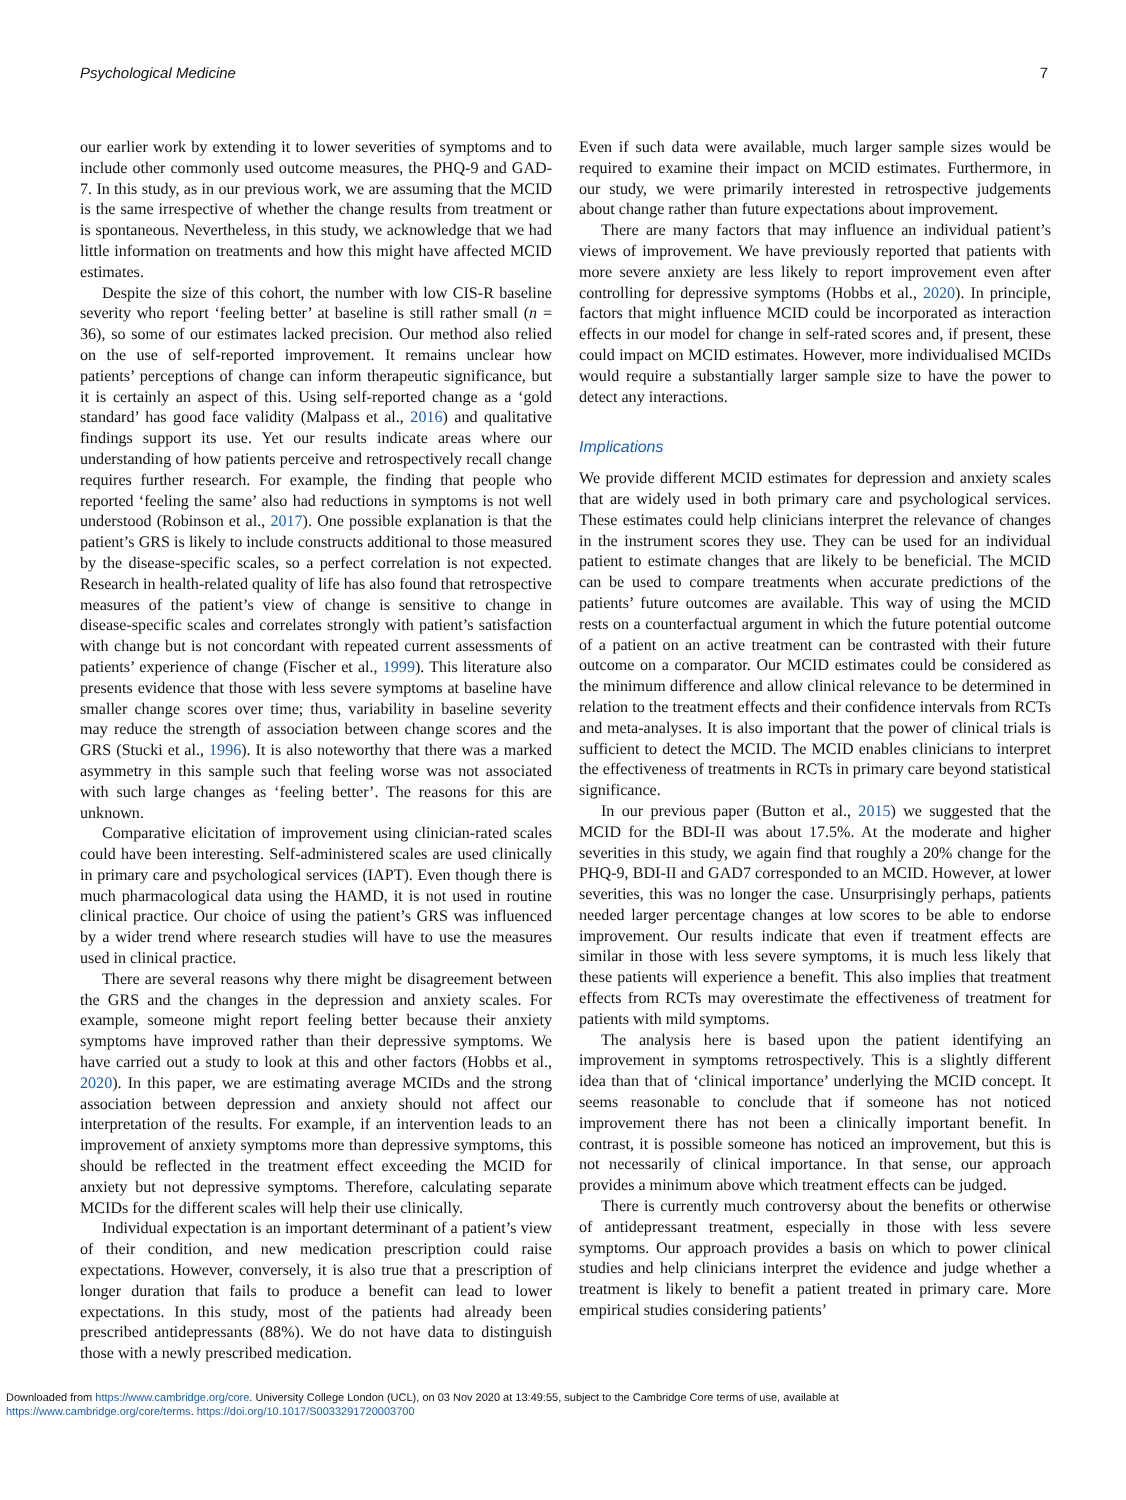Psychological Medicine 7
our earlier work by extending it to lower severities of symptoms and to include other commonly used outcome measures, the PHQ-9 and GAD-7. In this study, as in our previous work, we are assuming that the MCID is the same irrespective of whether the change results from treatment or is spontaneous. Nevertheless, in this study, we acknowledge that we had little information on treatments and how this might have affected MCID estimates.
Despite the size of this cohort, the number with low CIS-R baseline severity who report ‘feeling better’ at baseline is still rather small (n = 36), so some of our estimates lacked precision. Our method also relied on the use of self-reported improvement. It remains unclear how patients’ perceptions of change can inform therapeutic significance, but it is certainly an aspect of this. Using self-reported change as a ‘gold standard’ has good face validity (Malpass et al., 2016) and qualitative findings support its use. Yet our results indicate areas where our understanding of how patients perceive and retrospectively recall change requires further research. For example, the finding that people who reported ‘feeling the same’ also had reductions in symptoms is not well understood (Robinson et al., 2017). One possible explanation is that the patient’s GRS is likely to include constructs additional to those measured by the disease-specific scales, so a perfect correlation is not expected. Research in health-related quality of life has also found that retrospective measures of the patient’s view of change is sensitive to change in disease-specific scales and correlates strongly with patient’s satisfaction with change but is not concordant with repeated current assessments of patients’ experience of change (Fischer et al., 1999). This literature also presents evidence that those with less severe symptoms at baseline have smaller change scores over time; thus, variability in baseline severity may reduce the strength of association between change scores and the GRS (Stucki et al., 1996). It is also noteworthy that there was a marked asymmetry in this sample such that feeling worse was not associated with such large changes as ‘feeling better’. The reasons for this are unknown.
Comparative elicitation of improvement using clinician-rated scales could have been interesting. Self-administered scales are used clinically in primary care and psychological services (IAPT). Even though there is much pharmacological data using the HAMD, it is not used in routine clinical practice. Our choice of using the patient’s GRS was influenced by a wider trend where research studies will have to use the measures used in clinical practice.
There are several reasons why there might be disagreement between the GRS and the changes in the depression and anxiety scales. For example, someone might report feeling better because their anxiety symptoms have improved rather than their depressive symptoms. We have carried out a study to look at this and other factors (Hobbs et al., 2020). In this paper, we are estimating average MCIDs and the strong association between depression and anxiety should not affect our interpretation of the results. For example, if an intervention leads to an improvement of anxiety symptoms more than depressive symptoms, this should be reflected in the treatment effect exceeding the MCID for anxiety but not depressive symptoms. Therefore, calculating separate MCIDs for the different scales will help their use clinically.
Individual expectation is an important determinant of a patient’s view of their condition, and new medication prescription could raise expectations. However, conversely, it is also true that a prescription of longer duration that fails to produce a benefit can lead to lower expectations. In this study, most of the patients had already been prescribed antidepressants (88%). We do not have data to distinguish those with a newly prescribed medication.
Even if such data were available, much larger sample sizes would be required to examine their impact on MCID estimates. Furthermore, in our study, we were primarily interested in retrospective judgements about change rather than future expectations about improvement.
There are many factors that may influence an individual patient’s views of improvement. We have previously reported that patients with more severe anxiety are less likely to report improvement even after controlling for depressive symptoms (Hobbs et al., 2020). In principle, factors that might influence MCID could be incorporated as interaction effects in our model for change in self-rated scores and, if present, these could impact on MCID estimates. However, more individualised MCIDs would require a substantially larger sample size to have the power to detect any interactions.
Implications
We provide different MCID estimates for depression and anxiety scales that are widely used in both primary care and psychological services. These estimates could help clinicians interpret the relevance of changes in the instrument scores they use. They can be used for an individual patient to estimate changes that are likely to be beneficial. The MCID can be used to compare treatments when accurate predictions of the patients’ future outcomes are available. This way of using the MCID rests on a counterfactual argument in which the future potential outcome of a patient on an active treatment can be contrasted with their future outcome on a comparator. Our MCID estimates could be considered as the minimum difference and allow clinical relevance to be determined in relation to the treatment effects and their confidence intervals from RCTs and meta-analyses. It is also important that the power of clinical trials is sufficient to detect the MCID. The MCID enables clinicians to interpret the effectiveness of treatments in RCTs in primary care beyond statistical significance.
In our previous paper (Button et al., 2015) we suggested that the MCID for the BDI-II was about 17.5%. At the moderate and higher severities in this study, we again find that roughly a 20% change for the PHQ-9, BDI-II and GAD7 corresponded to an MCID. However, at lower severities, this was no longer the case. Unsurprisingly perhaps, patients needed larger percentage changes at low scores to be able to endorse improvement. Our results indicate that even if treatment effects are similar in those with less severe symptoms, it is much less likely that these patients will experience a benefit. This also implies that treatment effects from RCTs may overestimate the effectiveness of treatment for patients with mild symptoms.
The analysis here is based upon the patient identifying an improvement in symptoms retrospectively. This is a slightly different idea than that of ‘clinical importance’ underlying the MCID concept. It seems reasonable to conclude that if someone has not noticed improvement there has not been a clinically important benefit. In contrast, it is possible someone has noticed an improvement, but this is not necessarily of clinical importance. In that sense, our approach provides a minimum above which treatment effects can be judged.
There is currently much controversy about the benefits or otherwise of antidepressant treatment, especially in those with less severe symptoms. Our approach provides a basis on which to power clinical studies and help clinicians interpret the evidence and judge whether a treatment is likely to benefit a patient treated in primary care. More empirical studies considering patients’
Downloaded from https://www.cambridge.org/core. University College London (UCL), on 03 Nov 2020 at 13:49:55, subject to the Cambridge Core terms of use, available at
https://www.cambridge.org/core/terms. https://doi.org/10.1017/S0033291720003700